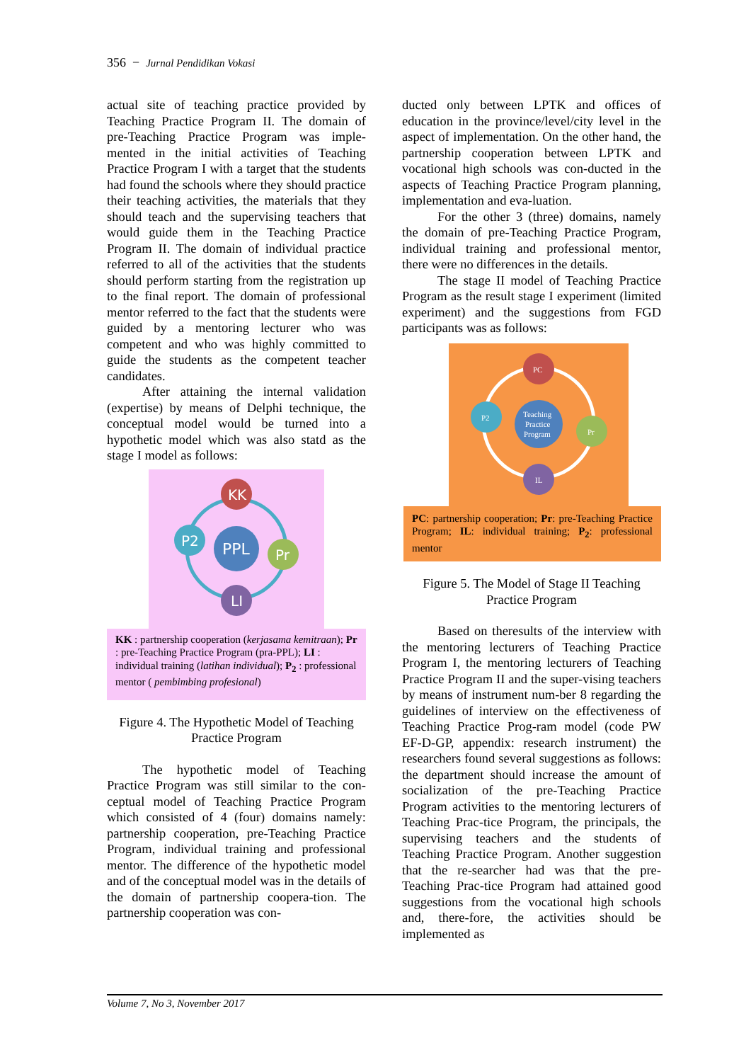356 − Jurnal Pendidikan Vokasi
actual site of teaching practice provided by Teaching Practice Program II. The domain of pre-Teaching Practice Program was imple-mented in the initial activities of Teaching Practice Program I with a target that the students had found the schools where they should practice their teaching activities, the materials that they should teach and the supervising teachers that would guide them in the Teaching Practice Program II. The domain of individual practice referred to all of the activities that the students should perform starting from the registration up to the final report. The domain of professional mentor referred to the fact that the students were guided by a mentoring lecturer who was competent and who was highly committed to guide the students as the competent teacher candidates.
After attaining the internal validation (expertise) by means of Delphi technique, the conceptual model would be turned into a hypothetic model which was also statd as the stage I model as follows:
KK
P2
Pr
LI
PPL
KK : partnership cooperation (kerjasama kemitraan); Pr : pre-Teaching Practice Program (pra-PPL); LI : individual training (latihan individual); P<sub>2</sub> : professional mentor ( pembimbing profesional)
Figure 4. The Hypothetic Model of Teaching Practice Program
The hypothetic model of Teaching Practice Program was still similar to the con-ceptual model of Teaching Practice Program which consisted of 4 (four) domains namely: partnership cooperation, pre-Teaching Practice Program, individual training and professional mentor. The difference of the hypothetic model and of the conceptual model was in the details of the domain of partnership coopera-tion. The partnership cooperation was con-
ducted only between LPTK and offices of education in the province/level/city level in the aspect of implementation. On the other hand, the partnership cooperation between LPTK and vocational high schools was con-ducted in the aspects of Teaching Practice Program planning, implementation and eva-luation.
For the other 3 (three) domains, namely the domain of pre-Teaching Practice Program, individual training and professional mentor, there were no differences in the details.
The stage II model of Teaching Practice Program as the result stage I experiment (limited experiment) and the suggestions from FGD participants was as follows:
PC
P2
Pr
IL
Teaching
Practice
Program
PC: partnership cooperation; Pr: pre-Teaching Practice Program; IL: individual training; P<sub>2</sub>: professional mentor
Figure 5. The Model of Stage II Teaching Practice Program
Based on theresults of the interview with the mentoring lecturers of Teaching Practice Program I, the mentoring lecturers of Teaching Practice Program II and the super-vising teachers by means of instrument num-ber 8 regarding the guidelines of interview on the effectiveness of Teaching Practice Prog-ram model (code PW EF-D-GP, appendix: research instrument) the researchers found several suggestions as follows: the department should increase the amount of socialization of the pre-Teaching Practice Program activities to the mentoring lecturers of Teaching Prac-tice Program, the principals, the supervising teachers and the students of Teaching Practice Program. Another suggestion that the re-searcher had was that the pre-Teaching Prac-tice Program had attained good suggestions from the vocational high schools and, there-fore, the activities should be implemented as
Volume 7, No 3, November 2017